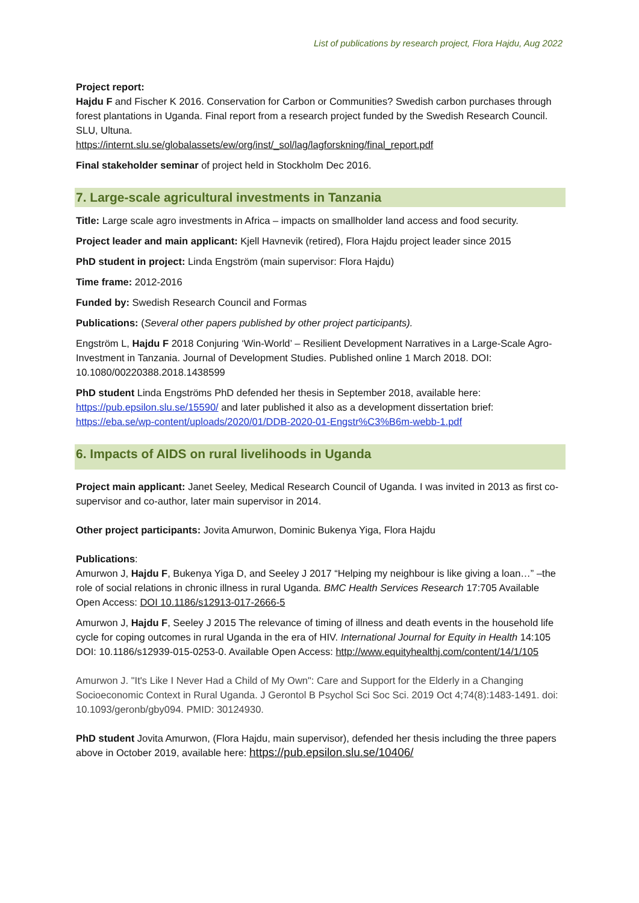List of publications by research project, Flora Hajdu, Aug 2022
Project report:
Hajdu F and Fischer K 2016. Conservation for Carbon or Communities? Swedish carbon purchases through forest plantations in Uganda. Final report from a research project funded by the Swedish Research Council. SLU, Ultuna.
https://internt.slu.se/globalassets/ew/org/inst/_sol/lag/lagforskning/final_report.pdf
Final stakeholder seminar of project held in Stockholm Dec 2016.
7. Large-scale agricultural investments in Tanzania
Title: Large scale agro investments in Africa – impacts on smallholder land access and food security.
Project leader and main applicant: Kjell Havnevik (retired), Flora Hajdu project leader since 2015
PhD student in project: Linda Engström (main supervisor: Flora Hajdu)
Time frame: 2012-2016
Funded by: Swedish Research Council and Formas
Publications: (Several other papers published by other project participants).
Engström L, Hajdu F 2018 Conjuring ‘Win-World’ – Resilient Development Narratives in a Large-Scale Agro-Investment in Tanzania. Journal of Development Studies. Published online 1 March 2018. DOI: 10.1080/00220388.2018.1438599
PhD student Linda Engströms PhD defended her thesis in September 2018, available here: https://pub.epsilon.slu.se/15590/ and later published it also as a development dissertation brief: https://eba.se/wp-content/uploads/2020/01/DDB-2020-01-Engstr%C3%B6m-webb-1.pdf
6. Impacts of AIDS on rural livelihoods in Uganda
Project main applicant: Janet Seeley, Medical Research Council of Uganda. I was invited in 2013 as first co-supervisor and co-author, later main supervisor in 2014.
Other project participants: Jovita Amurwon, Dominic Bukenya Yiga, Flora Hajdu
Publications:
Amurwon J, Hajdu F, Bukenya Yiga D, and Seeley J 2017 “Helping my neighbour is like giving a loan…” –the role of social relations in chronic illness in rural Uganda. BMC Health Services Research 17:705 Available Open Access: DOI 10.1186/s12913-017-2666-5
Amurwon J, Hajdu F, Seeley J 2015 The relevance of timing of illness and death events in the household life cycle for coping outcomes in rural Uganda in the era of HIV. International Journal for Equity in Health 14:105 DOI: 10.1186/s12939-015-0253-0. Available Open Access: http://www.equityhealthj.com/content/14/1/105
Amurwon J. "It's Like I Never Had a Child of My Own": Care and Support for the Elderly in a Changing Socioeconomic Context in Rural Uganda. J Gerontol B Psychol Sci Soc Sci. 2019 Oct 4;74(8):1483-1491. doi: 10.1093/geronb/gby094. PMID: 30124930.
PhD student Jovita Amurwon, (Flora Hajdu, main supervisor), defended her thesis including the three papers above in October 2019, available here: https://pub.epsilon.slu.se/10406/